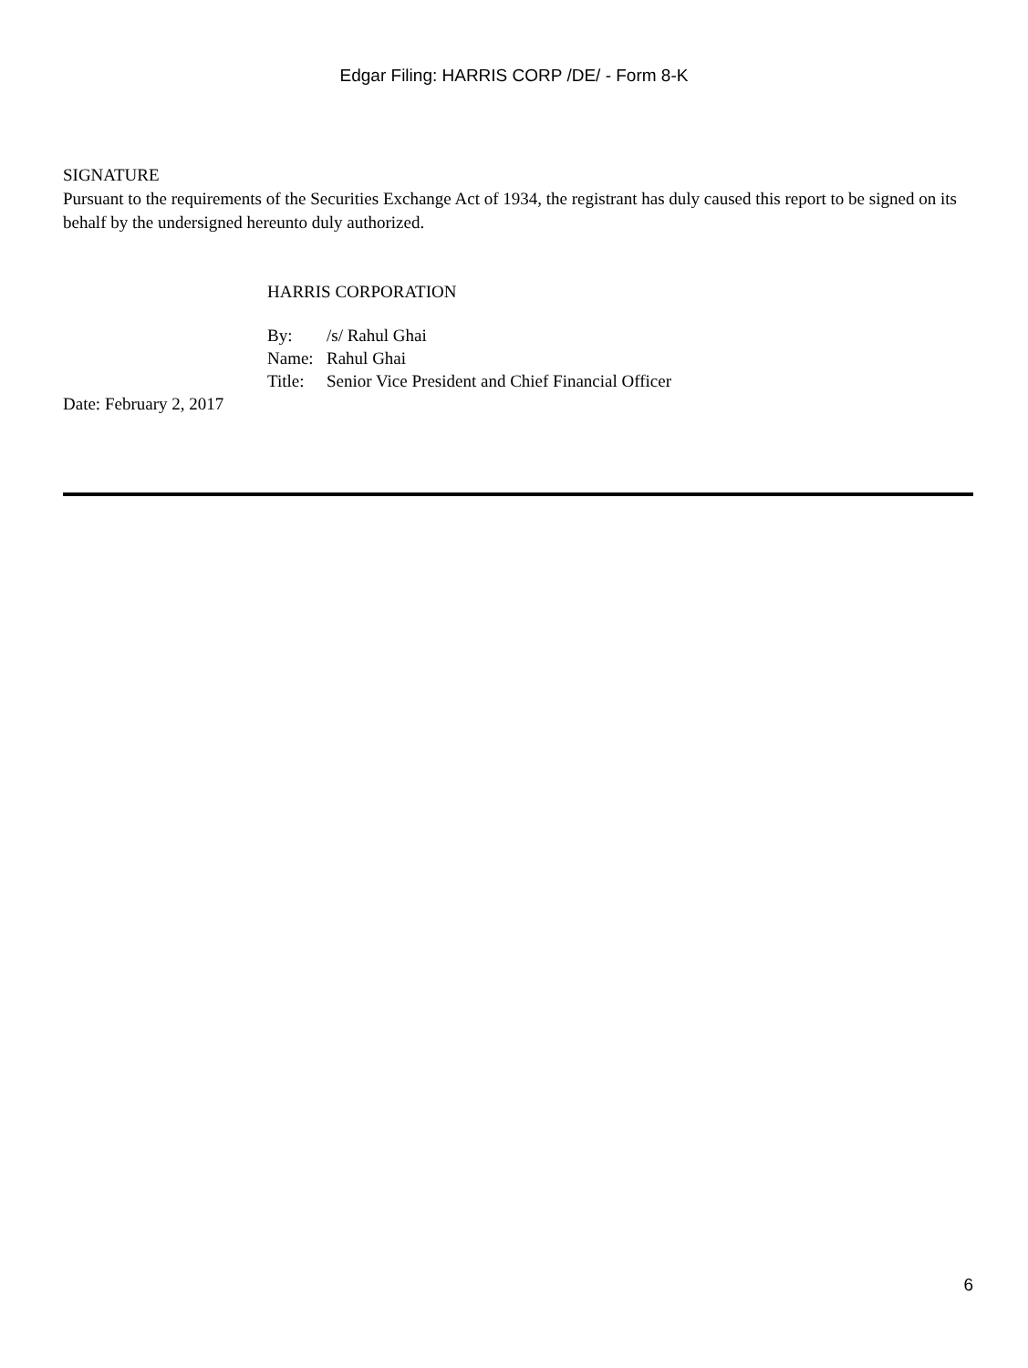Edgar Filing: HARRIS CORP /DE/ - Form 8-K
SIGNATURE
Pursuant to the requirements of the Securities Exchange Act of 1934, the registrant has duly caused this report to be signed on its behalf by the undersigned hereunto duly authorized.
HARRIS CORPORATION
| By: | /s/ Rahul Ghai |
| Name: | Rahul Ghai |
| Title: | Senior Vice President and Chief Financial Officer |
Date: February 2, 2017
6